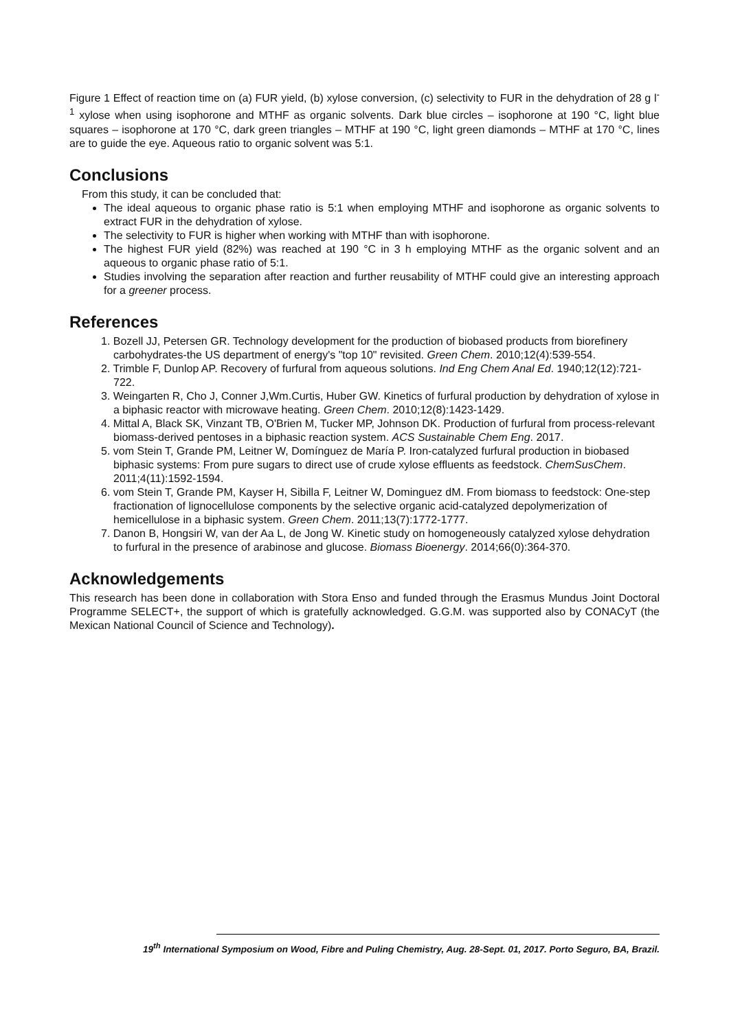Figure 1 Effect of reaction time on (a) FUR yield, (b) xylose conversion, (c) selectivity to FUR in the dehydration of 28 g l<sup>-1</sup> xylose when using isophorone and MTHF as organic solvents. Dark blue circles – isophorone at 190 °C, light blue squares – isophorone at 170 °C, dark green triangles – MTHF at 190 °C, light green diamonds – MTHF at 170 °C, lines are to guide the eye. Aqueous ratio to organic solvent was 5:1.
Conclusions
From this study, it can be concluded that:
The ideal aqueous to organic phase ratio is 5:1 when employing MTHF and isophorone as organic solvents to extract FUR in the dehydration of xylose.
The selectivity to FUR is higher when working with MTHF than with isophorone.
The highest FUR yield (82%) was reached at 190 °C in 3 h employing MTHF as the organic solvent and an aqueous to organic phase ratio of 5:1.
Studies involving the separation after reaction and further reusability of MTHF could give an interesting approach for a greener process.
References
1. Bozell JJ, Petersen GR. Technology development for the production of biobased products from biorefinery carbohydrates-the US department of energy's "top 10" revisited. Green Chem. 2010;12(4):539-554.
2. Trimble F, Dunlop AP. Recovery of furfural from aqueous solutions. Ind Eng Chem Anal Ed. 1940;12(12):721-722.
3. Weingarten R, Cho J, Conner J,Wm.Curtis, Huber GW. Kinetics of furfural production by dehydration of xylose in a biphasic reactor with microwave heating. Green Chem. 2010;12(8):1423-1429.
4. Mittal A, Black SK, Vinzant TB, O'Brien M, Tucker MP, Johnson DK. Production of furfural from process-relevant biomass-derived pentoses in a biphasic reaction system. ACS Sustainable Chem Eng. 2017.
5. vom Stein T, Grande PM, Leitner W, Domínguez de María P. Iron-catalyzed furfural production in biobased biphasic systems: From pure sugars to direct use of crude xylose effluents as feedstock. ChemSusChem. 2011;4(11):1592-1594.
6. vom Stein T, Grande PM, Kayser H, Sibilla F, Leitner W, Dominguez dM. From biomass to feedstock: One-step fractionation of lignocellulose components by the selective organic acid-catalyzed depolymerization of hemicellulose in a biphasic system. Green Chem. 2011;13(7):1772-1777.
7. Danon B, Hongsiri W, van der Aa L, de Jong W. Kinetic study on homogeneously catalyzed xylose dehydration to furfural in the presence of arabinose and glucose. Biomass Bioenergy. 2014;66(0):364-370.
Acknowledgements
This research has been done in collaboration with Stora Enso and funded through the Erasmus Mundus Joint Doctoral Programme SELECT+, the support of which is gratefully acknowledged. G.G.M. was supported also by CONACyT (the Mexican National Council of Science and Technology).
19<sup>th</sup> International Symposium on Wood, Fibre and Puling Chemistry, Aug. 28-Sept. 01, 2017. Porto Seguro, BA, Brazil.